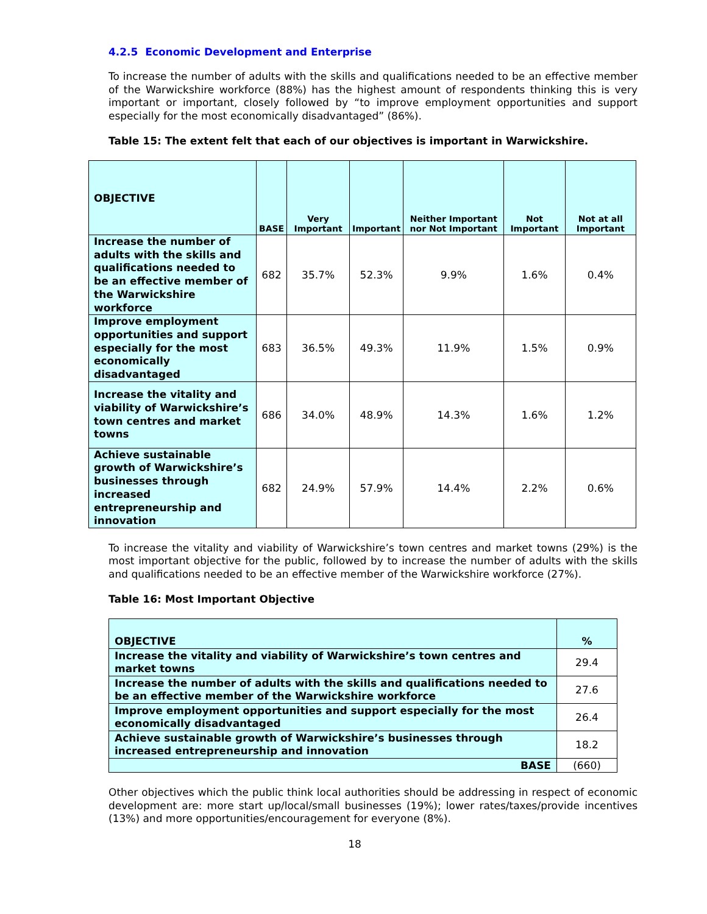4.2.5 Economic Development and Enterprise
To increase the number of adults with the skills and qualifications needed to be an effective member of the Warwickshire workforce (88%) has the highest amount of respondents thinking this is very important or important, closely followed by “to improve employment opportunities and support especially for the most economically disadvantaged” (86%).
Table 15: The extent felt that each of our objectives is important in Warwickshire.
| OBJECTIVE | BASE | Very Important | Important | Neither Important nor Not Important | Not Important | Not at all Important |
| --- | --- | --- | --- | --- | --- | --- |
| Increase the number of adults with the skills and qualifications needed to be an effective member of the Warwickshire workforce | 682 | 35.7% | 52.3% | 9.9% | 1.6% | 0.4% |
| Improve employment opportunities and support especially for the most economically disadvantaged | 683 | 36.5% | 49.3% | 11.9% | 1.5% | 0.9% |
| Increase the vitality and viability of Warwickshire’s town centres and market towns | 686 | 34.0% | 48.9% | 14.3% | 1.6% | 1.2% |
| Achieve sustainable growth of Warwickshire’s businesses through increased entrepreneurship and innovation | 682 | 24.9% | 57.9% | 14.4% | 2.2% | 0.6% |
To increase the vitality and viability of Warwickshire’s town centres and market towns (29%) is the most important objective for the public, followed by to increase the number of adults with the skills and qualifications needed to be an effective member of the Warwickshire workforce (27%).
Table 16: Most Important Objective
| OBJECTIVE | % |
| --- | --- |
| Increase the vitality and viability of Warwickshire’s town centres and market towns | 29.4 |
| Increase the number of adults with the skills and qualifications needed to be an effective member of the Warwickshire workforce | 27.6 |
| Improve employment opportunities and support especially for the most economically disadvantaged | 26.4 |
| Achieve sustainable growth of Warwickshire’s businesses through increased entrepreneurship and innovation | 18.2 |
| BASE | (660) |
Other objectives which the public think local authorities should be addressing in respect of economic development are: more start up/local/small businesses (19%); lower rates/taxes/provide incentives (13%) and more opportunities/encouragement for everyone (8%).
18